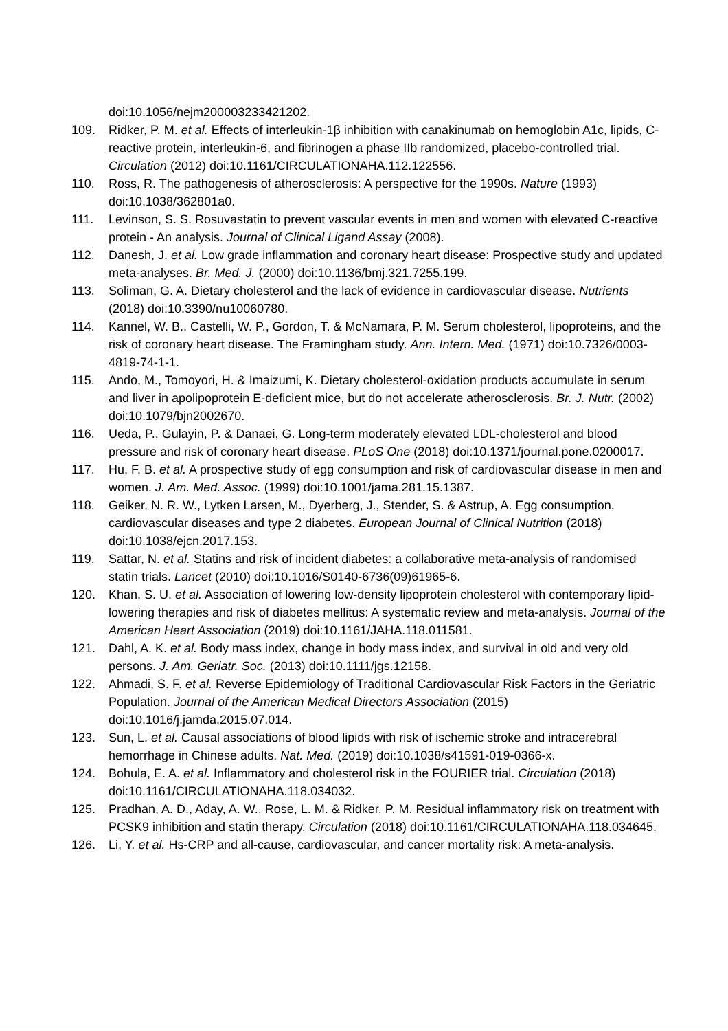doi:10.1056/nejm200003233421202.
109. Ridker, P. M. et al. Effects of interleukin-1β inhibition with canakinumab on hemoglobin A1c, lipids, C-reactive protein, interleukin-6, and fibrinogen a phase IIb randomized, placebo-controlled trial. Circulation (2012) doi:10.1161/CIRCULATIONAHA.112.122556.
110. Ross, R. The pathogenesis of atherosclerosis: A perspective for the 1990s. Nature (1993) doi:10.1038/362801a0.
111. Levinson, S. S. Rosuvastatin to prevent vascular events in men and women with elevated C-reactive protein - An analysis. Journal of Clinical Ligand Assay (2008).
112. Danesh, J. et al. Low grade inflammation and coronary heart disease: Prospective study and updated meta-analyses. Br. Med. J. (2000) doi:10.1136/bmj.321.7255.199.
113. Soliman, G. A. Dietary cholesterol and the lack of evidence in cardiovascular disease. Nutrients (2018) doi:10.3390/nu10060780.
114. Kannel, W. B., Castelli, W. P., Gordon, T. & McNamara, P. M. Serum cholesterol, lipoproteins, and the risk of coronary heart disease. The Framingham study. Ann. Intern. Med. (1971) doi:10.7326/0003-4819-74-1-1.
115. Ando, M., Tomoyori, H. & Imaizumi, K. Dietary cholesterol-oxidation products accumulate in serum and liver in apolipoprotein E-deficient mice, but do not accelerate atherosclerosis. Br. J. Nutr. (2002) doi:10.1079/bjn2002670.
116. Ueda, P., Gulayin, P. & Danaei, G. Long-term moderately elevated LDL-cholesterol and blood pressure and risk of coronary heart disease. PLoS One (2018) doi:10.1371/journal.pone.0200017.
117. Hu, F. B. et al. A prospective study of egg consumption and risk of cardiovascular disease in men and women. J. Am. Med. Assoc. (1999) doi:10.1001/jama.281.15.1387.
118. Geiker, N. R. W., Lytken Larsen, M., Dyerberg, J., Stender, S. & Astrup, A. Egg consumption, cardiovascular diseases and type 2 diabetes. European Journal of Clinical Nutrition (2018) doi:10.1038/ejcn.2017.153.
119. Sattar, N. et al. Statins and risk of incident diabetes: a collaborative meta-analysis of randomised statin trials. Lancet (2010) doi:10.1016/S0140-6736(09)61965-6.
120. Khan, S. U. et al. Association of lowering low-density lipoprotein cholesterol with contemporary lipid-lowering therapies and risk of diabetes mellitus: A systematic review and meta-analysis. Journal of the American Heart Association (2019) doi:10.1161/JAHA.118.011581.
121. Dahl, A. K. et al. Body mass index, change in body mass index, and survival in old and very old persons. J. Am. Geriatr. Soc. (2013) doi:10.1111/jgs.12158.
122. Ahmadi, S. F. et al. Reverse Epidemiology of Traditional Cardiovascular Risk Factors in the Geriatric Population. Journal of the American Medical Directors Association (2015) doi:10.1016/j.jamda.2015.07.014.
123. Sun, L. et al. Causal associations of blood lipids with risk of ischemic stroke and intracerebral hemorrhage in Chinese adults. Nat. Med. (2019) doi:10.1038/s41591-019-0366-x.
124. Bohula, E. A. et al. Inflammatory and cholesterol risk in the FOURIER trial. Circulation (2018) doi:10.1161/CIRCULATIONAHA.118.034032.
125. Pradhan, A. D., Aday, A. W., Rose, L. M. & Ridker, P. M. Residual inflammatory risk on treatment with PCSK9 inhibition and statin therapy. Circulation (2018) doi:10.1161/CIRCULATIONAHA.118.034645.
126. Li, Y. et al. Hs-CRP and all-cause, cardiovascular, and cancer mortality risk: A meta-analysis.